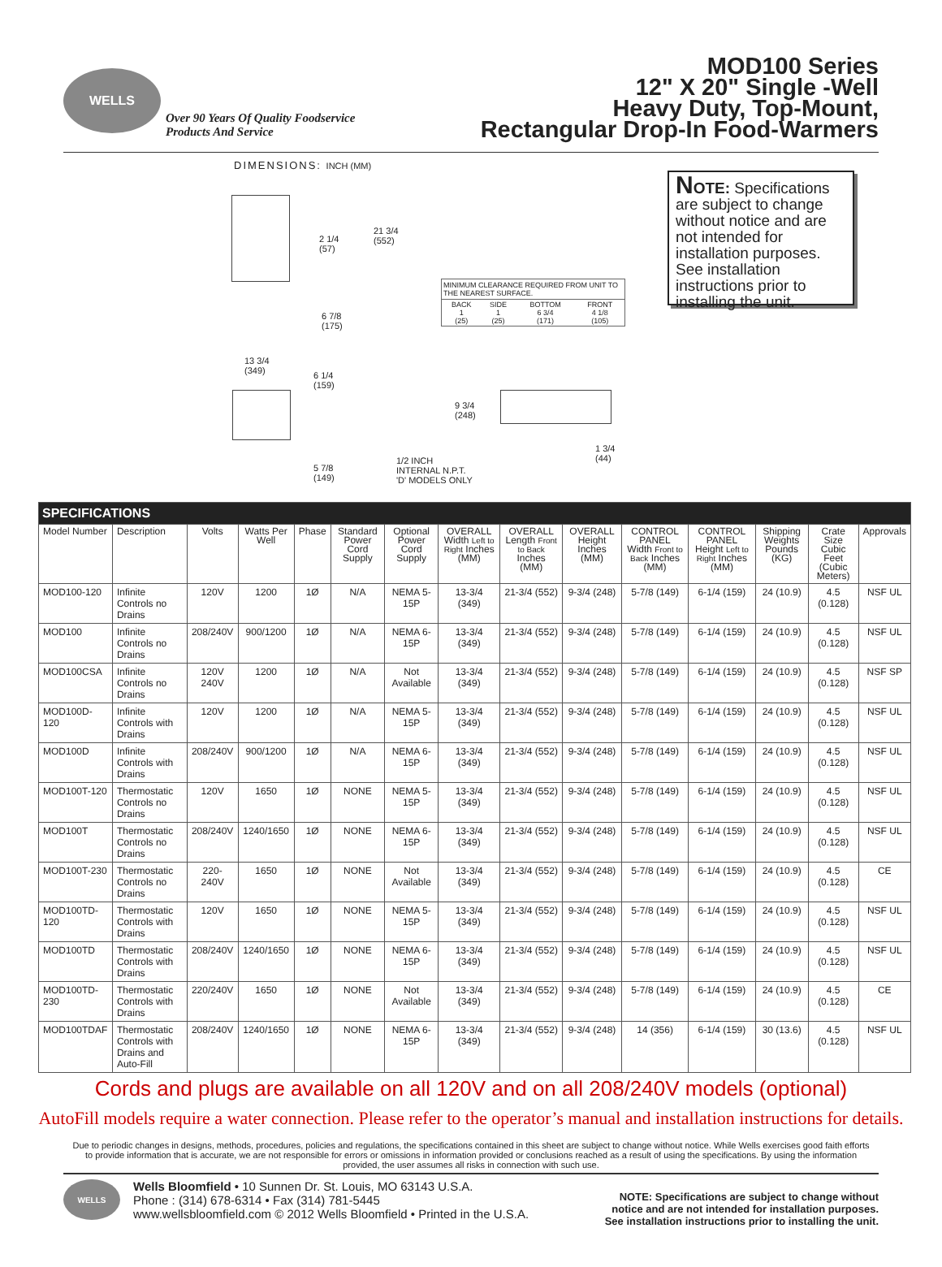WELLS
Over 90 Years Of Quality Foodservice
Products And Service
MOD100 Series
12" X 20" Single -Well
Heavy Duty, Top-Mount,
Rectangular Drop-In Food-Warmers
DIMENSIONS: INCH (MM)
2 1/4
(57)
21 3/4
(552)
6 7/8
(175)
MINIMUM CLEARANCE REQUIRED FROM UNIT TO THE NEAREST SURFACE.
| BACK 1 (25) | SIDE 1 (25) | BOTTOM 6 3/4 (171) | FRONT 4 1/8 (105) |
13 3/4
(349)
6 1/4
(159)
5 7/8
(149)
9 3/4
(248)
1 3/4
(44)
1/2 INCH
INTERNAL N.P.T.
'D' MODELS ONLY
NOTE: Specifications are subject to change without notice and are not intended for installation purposes. See installation instructions prior to installing the unit.
| SPECIFICATIONS | | | | | | | | | | | | | | |
| Model Number | Description | Volts | Watts Per Well | Phase | Standard Power Cord Supply | Optional Power Cord Supply | OVERALL Width Left to Right Inches (MM) | OVERALL Length Front to Back Inches (MM) | OVERALL Height Inches (MM) | CONTROL PANEL Width Front to Back Inches (MM) | CONTROL PANEL Height Left to Right Inches (MM) | Shipping Weights Pounds (KG) | Crate Size Cubic Feet (Cubic Meters) | Approvals |
| MOD100-120 | Infinite Controls no Drains | 120V | 1200 | 1Ø | N/A | NEMA 5-15P | 13-3/4 (349) | 21-3/4 (552) | 9-3/4 (248) | 5-7/8 (149) | 6-1/4 (159) | 24 (10.9) | 4.5 (0.128) | NSF UL |
| MOD100 | Infinite Controls no Drains | 208/240V | 900/1200 | 1Ø | N/A | NEMA 6-15P | 13-3/4 (349) | 21-3/4 (552) | 9-3/4 (248) | 5-7/8 (149) | 6-1/4 (159) | 24 (10.9) | 4.5 (0.128) | NSF UL |
| MOD100CSA | Infinite Controls no Drains | 120V 240V | 1200 | 1Ø | N/A | Not Available | 13-3/4 (349) | 21-3/4 (552) | 9-3/4 (248) | 5-7/8 (149) | 6-1/4 (159) | 24 (10.9) | 4.5 (0.128) | NSF SP |
| MOD100D-120 | Infinite Controls with Drains | 120V | 1200 | 1Ø | N/A | NEMA 5-15P | 13-3/4 (349) | 21-3/4 (552) | 9-3/4 (248) | 5-7/8 (149) | 6-1/4 (159) | 24 (10.9) | 4.5 (0.128) | NSF UL |
| MOD100D | Infinite Controls with Drains | 208/240V | 900/1200 | 1Ø | N/A | NEMA 6-15P | 13-3/4 (349) | 21-3/4 (552) | 9-3/4 (248) | 5-7/8 (149) | 6-1/4 (159) | 24 (10.9) | 4.5 (0.128) | NSF UL |
| MOD100T-120 | Thermostatic Controls no Drains | 120V | 1650 | 1Ø | NONE | NEMA 5-15P | 13-3/4 (349) | 21-3/4 (552) | 9-3/4 (248) | 5-7/8 (149) | 6-1/4 (159) | 24 (10.9) | 4.5 (0.128) | NSF UL |
| MOD100T | Thermostatic Controls no Drains | 208/240V | 1240/1650 | 1Ø | NONE | NEMA 6-15P | 13-3/4 (349) | 21-3/4 (552) | 9-3/4 (248) | 5-7/8 (149) | 6-1/4 (159) | 24 (10.9) | 4.5 (0.128) | NSF UL |
| MOD100T-230 | Thermostatic Controls no Drains | 220-240V | 1650 | 1Ø | NONE | Not Available | 13-3/4 (349) | 21-3/4 (552) | 9-3/4 (248) | 5-7/8 (149) | 6-1/4 (159) | 24 (10.9) | 4.5 (0.128) | CE |
| MOD100TD-120 | Thermostatic Controls with Drains | 120V | 1650 | 1Ø | NONE | NEMA 5-15P | 13-3/4 (349) | 21-3/4 (552) | 9-3/4 (248) | 5-7/8 (149) | 6-1/4 (159) | 24 (10.9) | 4.5 (0.128) | NSF UL |
| MOD100TD | Thermostatic Controls with Drains | 208/240V | 1240/1650 | 1Ø | NONE | NEMA 6-15P | 13-3/4 (349) | 21-3/4 (552) | 9-3/4 (248) | 5-7/8 (149) | 6-1/4 (159) | 24 (10.9) | 4.5 (0.128) | NSF UL |
| MOD100TD-230 | Thermostatic Controls with Drains | 220/240V | 1650 | 1Ø | NONE | Not Available | 13-3/4 (349) | 21-3/4 (552) | 9-3/4 (248) | 5-7/8 (149) | 6-1/4 (159) | 24 (10.9) | 4.5 (0.128) | CE |
| MOD100TDAF | Thermostatic Controls with Drains and Auto-Fill | 208/240V | 1240/1650 | 1Ø | NONE | NEMA 6-15P | 13-3/4 (349) | 21-3/4 (552) | 9-3/4 (248) | 14 (356) | 6-1/4 (159) | 30 (13.6) | 4.5 (0.128) | NSF UL |
Cords and plugs are available on all 120V and on all 208/240V models (optional)
AutoFill models require a water connection. Please refer to the operator’s manual and installation instructions for details.
Due to periodic changes in designs, methods, procedures, policies and regulations, the specifications contained in this sheet are subject to change without notice. While Wells exercises good faith efforts to provide information that is accurate, we are not responsible for errors or omissions in information provided or conclusions reached as a result of using the specifications. By using the information provided, the user assumes all risks in connection with such use.
WELLS
Wells Bloomfield • 10 Sunnen Dr. St. Louis, MO 63143 U.S.A.
Phone : (314) 678-6314 • Fax (314) 781-5445
www.wellsbloomfield.com © 2012 Wells Bloomfield • Printed in the U.S.A.
NOTE: Specifications are subject to change without
notice and are not intended for installation purposes.
See installation instructions prior to installing the unit.